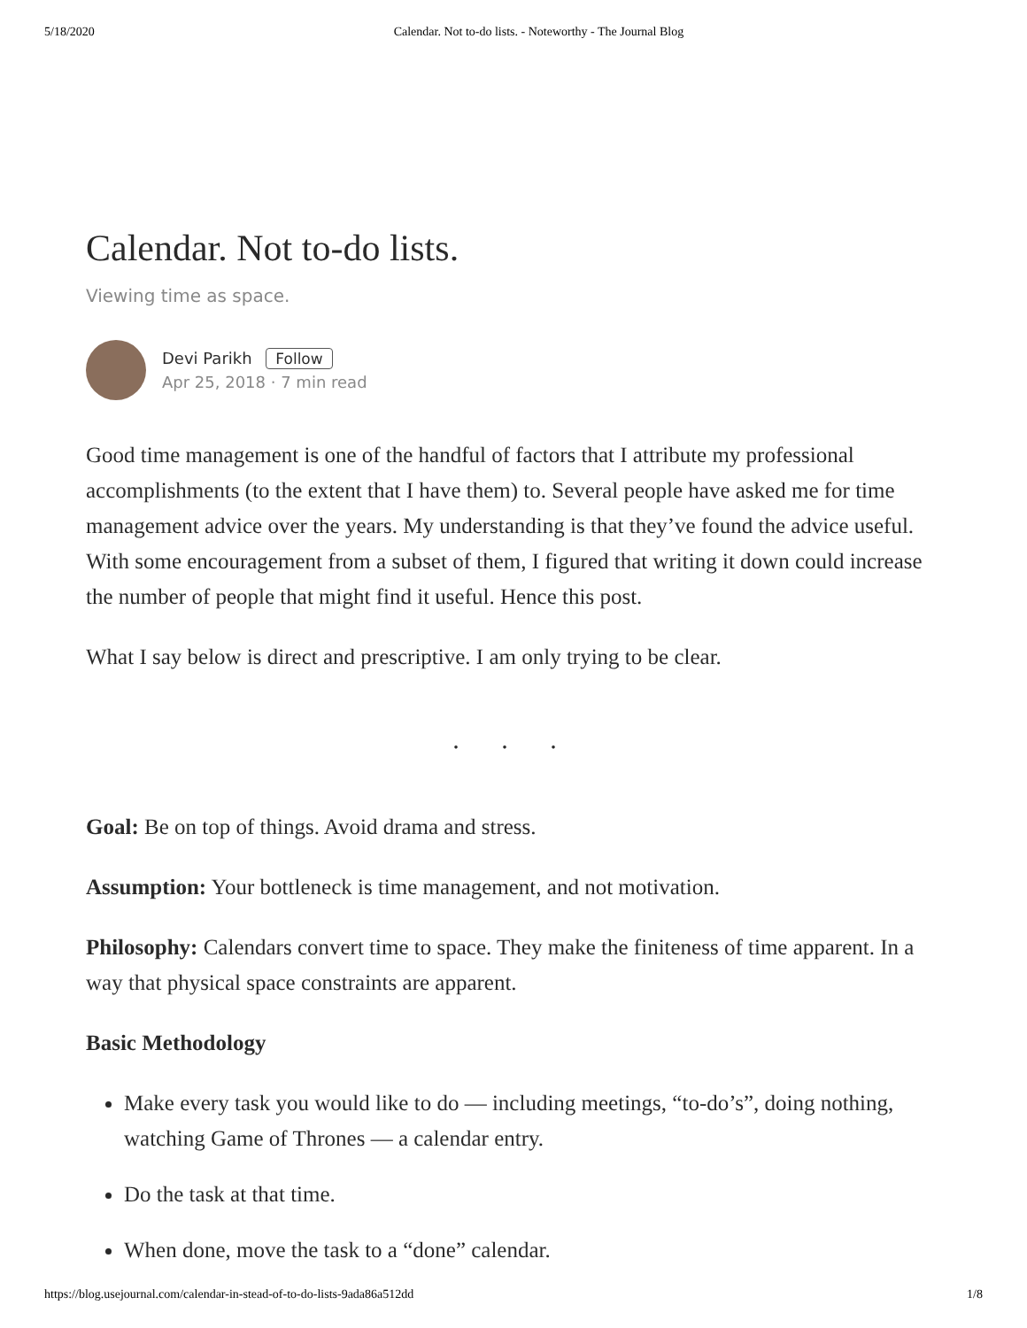5/18/2020 Calendar. Not to-do lists. - Noteworthy - The Journal Blog
Calendar. Not to-do lists.
Viewing time as space.
Devi Parikh Follow
Apr 25, 2018 · 7 min read
Good time management is one of the handful of factors that I attribute my professional accomplishments (to the extent that I have them) to. Several people have asked me for time management advice over the years. My understanding is that they’ve found the advice useful. With some encouragement from a subset of them, I figured that writing it down could increase the number of people that might find it useful. Hence this post.
What I say below is direct and prescriptive. I am only trying to be clear.
. . .
Goal: Be on top of things. Avoid drama and stress.
Assumption: Your bottleneck is time management, and not motivation.
Philosophy: Calendars convert time to space. They make the finiteness of time apparent. In a way that physical space constraints are apparent.
Basic Methodology
Make every task you would like to do — including meetings, “to-do’s”, doing nothing, watching Game of Thrones — a calendar entry.
Do the task at that time.
When done, move the task to a “done” calendar.
https://blog.usejournal.com/calendar-in-stead-of-to-do-lists-9ada86a512dd 1/8